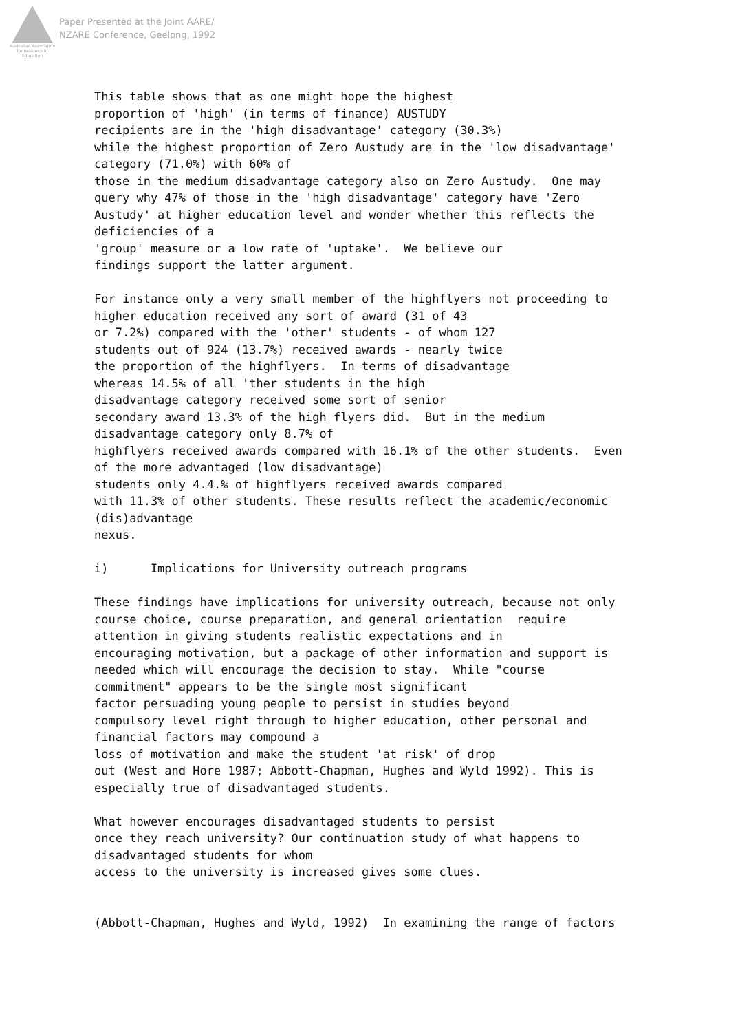Australian Association
for Research in Education
Paper Presented at the Joint AARE/
NZARE Conference, Geelong, 1992
This table shows that as one might hope the highest proportion of 'high' (in terms of finance) AUSTUDY recipients are in the 'high disadvantage' category (30.3%) while the highest proportion of Zero Austudy are in the 'low disadvantage' category (71.0%) with 60% of those in the medium disadvantage category also on Zero Austudy. One may query why 47% of those in the 'high disadvantage' category have 'Zero Austudy' at higher education level and wonder whether this reflects the deficiencies of a 'group' measure or a low rate of 'uptake'. We believe our findings support the latter argument. For instance only a very small member of the highflyers not proceeding to higher education received any sort of award (31 of 43 or 7.2%) compared with the 'other' students - of whom 127 students out of 924 (13.7%) received awards - nearly twice the proportion of the highflyers. In terms of disadvantage whereas 14.5% of all 'ther students in the high disadvantage category received some sort of senior secondary award 13.3% of the high flyers did. But in the medium disadvantage category only 8.7% of highflyers received awards compared with 16.1% of the other students. Even of the more advantaged (low disadvantage) students only 4.4.% of highflyers received awards compared with 11.3% of other students. These results reflect the academic/economic (dis)advantage nexus. i) Implications for University outreach programs These findings have implications for university outreach, because not only course choice, course preparation, and general orientation require attention in giving students realistic expectations and in encouraging motivation, but a package of other information and support is needed which will encourage the decision to stay. While "course commitment" appears to be the single most significant factor persuading young people to persist in studies beyond compulsory level right through to higher education, other personal and financial factors may compound a loss of motivation and make the student 'at risk' of drop out (West and Hore 1987; Abbott-Chapman, Hughes and Wyld 1992). This is especially true of disadvantaged students. What however encourages disadvantaged students to persist once they reach university? Our continuation study of what happens to disadvantaged students for whom access to the university is increased gives some clues. (Abbott-Chapman, Hughes and Wyld, 1992) In examining the range of factors